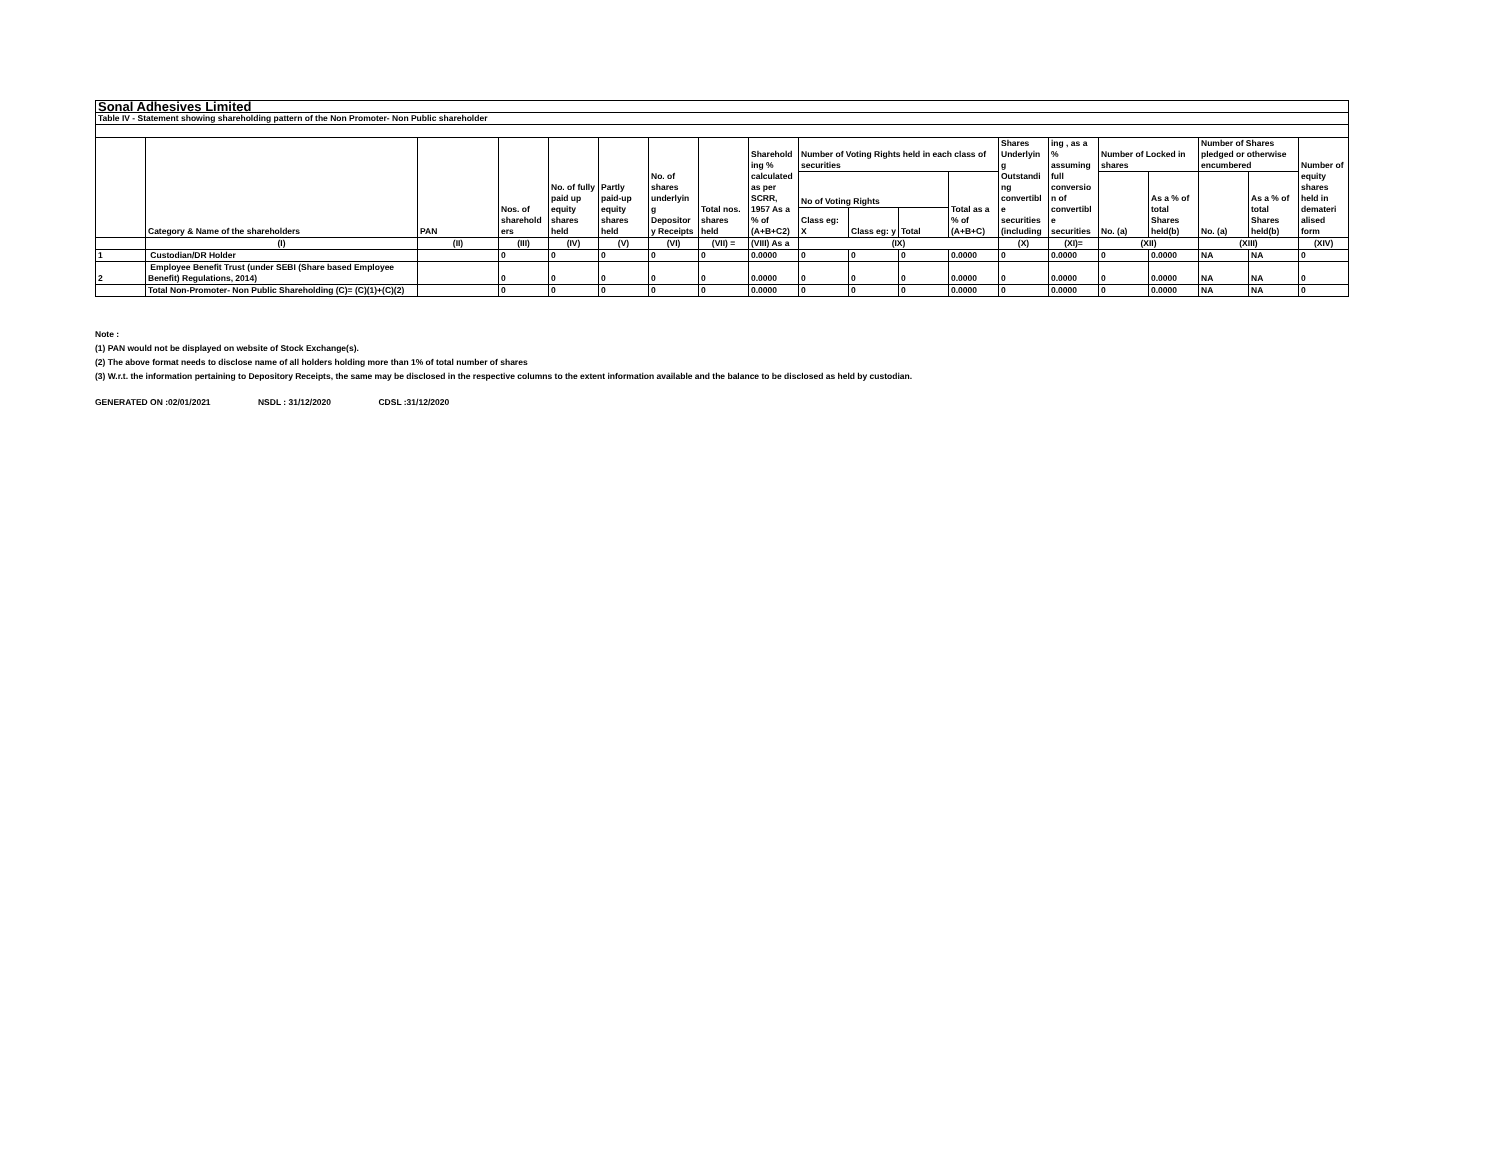| Sonal Adhesives Limited | | | | | | | | | | | | | | | | | | | |
| Table IV - Statement showing shareholding pattern of the Non Promoter- Non Public shareholder | | | | | | | | | | | | | | | | | | | |
| | Category & Name of the shareholders | PAN | Nos. of sharehold ers | No. of fully paid up equity shares held | Partly paid-up equity shares held | No. of shares underlyin g Depositor y Receipts | Total nos. shares held | Sharehold ing % calculated as per SCRR, 1957 As a % of (A+B+C2) | Number of Voting Rights held in each class of securities | | | | Shares Underlyin g Outstandi ng convertibl e securities (including | ing , as a % assuming full conversio n of convertibl e securities | Number of Locked in shares | | Number of Shares pledged or otherwise encumbered | | Number of equity shares held in demateri alised form |
| | | | | | | | | | No of Voting Rights | | | Total as a % of (A+B+C) | | | No. (a) | As a % of total Shares held(b) | No. (a) | As a % of total Shares held(b) | |
| | | | | | | | | | Class eg: X | Class eg: y | Total | | | | | | | | |
| | (I) | (II) | (III) | (IV) | (V) | (VI) | (VII) = | (VIII) As a | (IX) | | | | (X) | (XI)= | (XII) | | (XIII) | | (XIV) |
| 1 | Custodian/DR Holder | | 0 | 0 | 0 | 0 | 0 | 0.0000 | 0 | 0 | 0 | 0.0000 | 0 | 0.0000 | 0 | 0.0000 | NA | NA | 0 |
| 2 | Employee Benefit Trust (under SEBI (Share based Employee Benefit) Regulations, 2014) | | 0 | 0 | 0 | 0 | 0 | 0.0000 | 0 | 0 | 0 | 0.0000 | 0 | 0.0000 | 0 | 0.0000 | NA | NA | 0 |
| | Total Non-Promoter- Non Public Shareholding (C)= (C)(1)+(C)(2) | | 0 | 0 | 0 | 0 | 0 | 0.0000 | 0 | 0 | 0 | 0.0000 | 0 | 0.0000 | 0 | 0.0000 | NA | NA | 0 |
Note :
(1) PAN would not be displayed on website of Stock Exchange(s).
(2) The above format needs to disclose name of all holders holding more than 1% of total number of shares
(3) W.r.t. the information pertaining to Depository Receipts, the same may be disclosed in the respective columns to the extent information available and the balance to be disclosed as held by custodian.
GENERATED ON :02/01/2021 NSDL : 31/12/2020 CDSL :31/12/2020